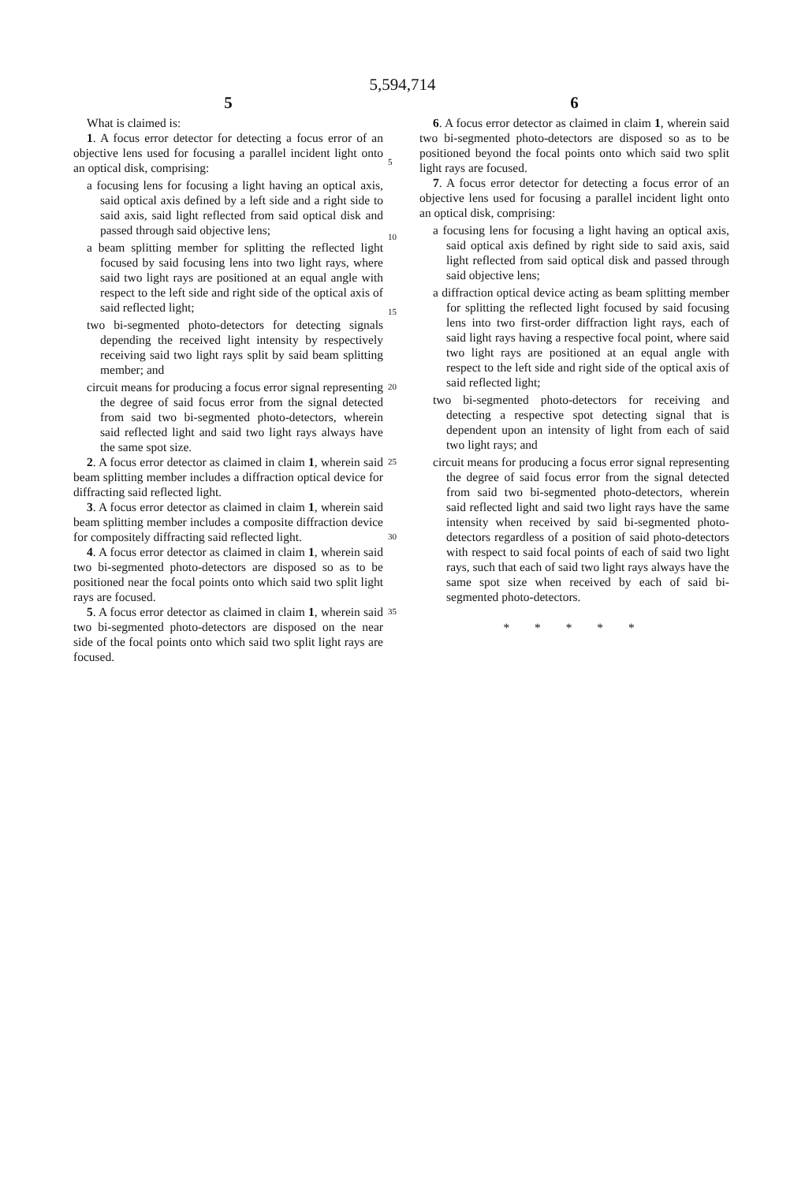5,594,714
5
What is claimed is:
1. A focus error detector for detecting a focus error of an objective lens used for focusing a parallel incident light onto an optical disk, comprising:
a focusing lens for focusing a light having an optical axis, said optical axis defined by a left side and a right side to said axis, said light reflected from said optical disk and passed through said objective lens;
a beam splitting member for splitting the reflected light focused by said focusing lens into two light rays, where said two light rays are positioned at an equal angle with respect to the left side and right side of the optical axis of said reflected light;
two bi-segmented photo-detectors for detecting signals depending the received light intensity by respectively receiving said two light rays split by said beam splitting member; and
circuit means for producing a focus error signal representing the degree of said focus error from the signal detected from said two bi-segmented photo-detectors, wherein said reflected light and said two light rays always have the same spot size.
2. A focus error detector as claimed in claim 1, wherein said beam splitting member includes a diffraction optical device for diffracting said reflected light.
3. A focus error detector as claimed in claim 1, wherein said beam splitting member includes a composite diffraction device for compositely diffracting said reflected light.
4. A focus error detector as claimed in claim 1, wherein said two bi-segmented photo-detectors are disposed so as to be positioned near the focal points onto which said two split light rays are focused.
5. A focus error detector as claimed in claim 1, wherein said two bi-segmented photo-detectors are disposed on the near side of the focal points onto which said two split light rays are focused.
5
10
15
20
25
30
35
6
6. A focus error detector as claimed in claim 1, wherein said two bi-segmented photo-detectors are disposed so as to be positioned beyond the focal points onto which said two split light rays are focused.
7. A focus error detector for detecting a focus error of an objective lens used for focusing a parallel incident light onto an optical disk, comprising:
a focusing lens for focusing a light having an optical axis, said optical axis defined by right side to said axis, said light reflected from said optical disk and passed through said objective lens;
a diffraction optical device acting as beam splitting member for splitting the reflected light focused by said focusing lens into two first-order diffraction light rays, each of said light rays having a respective focal point, where said two light rays are positioned at an equal angle with respect to the left side and right side of the optical axis of said reflected light;
two bi-segmented photo-detectors for receiving and detecting a respective spot detecting signal that is dependent upon an intensity of light from each of said two light rays; and
circuit means for producing a focus error signal representing the degree of said focus error from the signal detected from said two bi-segmented photo-detectors, wherein said reflected light and said two light rays have the same intensity when received by said bi-segmented photo-detectors regardless of a position of said photo-detectors with respect to said focal points of each of said two light rays, such that each of said two light rays always have the same spot size when received by each of said bi-segmented photo-detectors.
* * * * *